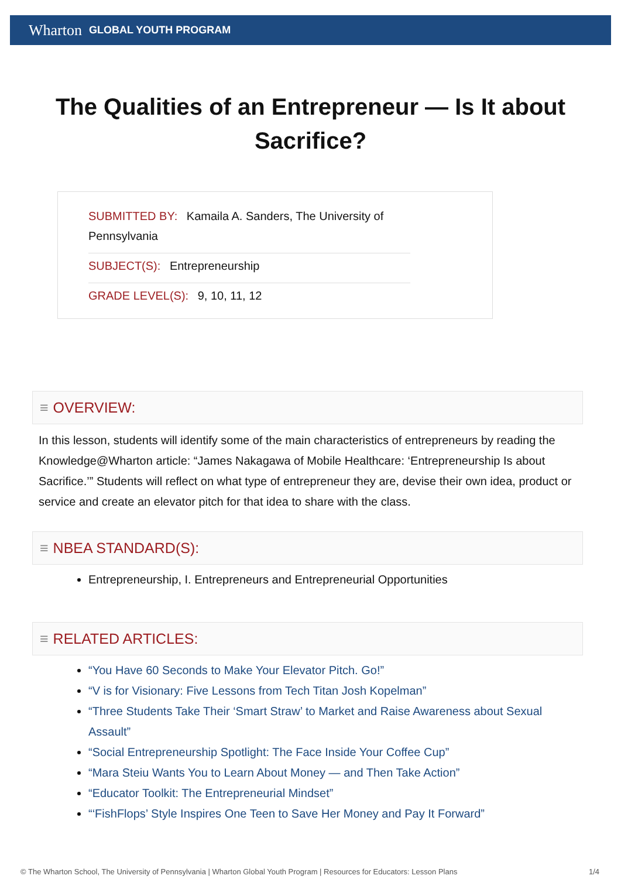Wharton GLOBAL YOUTH PROGRAM
The Qualities of an Entrepreneur — Is It about Sacrifice?
SUBMITTED BY: Kamaila A. Sanders, The University of Pennsylvania
SUBJECT(S): Entrepreneurship
GRADE LEVEL(S): 9, 10, 11, 12
≡ OVERVIEW:
In this lesson, students will identify some of the main characteristics of entrepreneurs by reading the Knowledge@Wharton article: “James Nakagawa of Mobile Healthcare: ‘Entrepreneurship Is about Sacrifice.’” Students will reflect on what type of entrepreneur they are, devise their own idea, product or service and create an elevator pitch for that idea to share with the class.
≡ NBEA STANDARD(S):
Entrepreneurship, I. Entrepreneurs and Entrepreneurial Opportunities
≡ RELATED ARTICLES:
“You Have 60 Seconds to Make Your Elevator Pitch. Go!”
“V is for Visionary: Five Lessons from Tech Titan Josh Kopelman”
“Three Students Take Their ‘Smart Straw’ to Market and Raise Awareness about Sexual Assault”
“Social Entrepreneurship Spotlight: The Face Inside Your Coffee Cup”
“Mara Steiu Wants You to Learn About Money — and Then Take Action”
“Educator Toolkit: The Entrepreneurial Mindset”
“‘FishFlops’ Style Inspires One Teen to Save Her Money and Pay It Forward”
© The Wharton School, The University of Pennsylvania | Wharton Global Youth Program | Resources for Educators: Lesson Plans 1/4